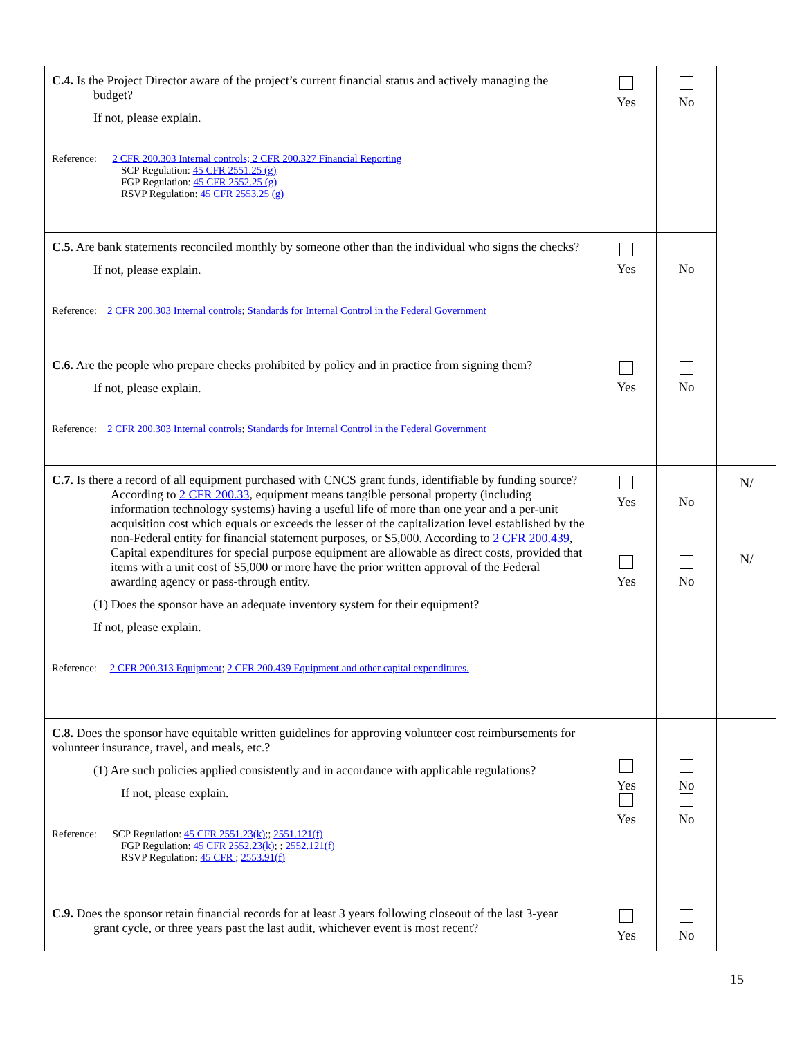| C.4. Is the Project Director aware of the project’s current financial status and actively managing the budget? If not, please explain. Reference: 2 CFR 200.303 Internal controls; 2 CFR 200.327 Financial Reporting SCP Regulation: 45 CFR 2551.25 (g) FGP Regulation: 45 CFR 2552.25 (g) RSVP Regulation: 45 CFR 2553.25 (g) | Yes | No | |
| C.5. Are bank statements reconciled monthly by someone other than the individual who signs the checks? If not, please explain. Reference: 2 CFR 200.303 Internal controls ; Standards for Internal Control in the Federal Government | Yes | No | |
| C.6. Are the people who prepare checks prohibited by policy and in practice from signing them? If not, please explain. Reference: 2 CFR 200.303 Internal controls ; Standards for Internal Control in the Federal Government | Yes | No | |
| C.7. Is there a record of all equipment purchased with CNCS grant funds, identifiable by funding source? According to 2 CFR 200.33 , equipment means tangible personal property (including information technology systems) having a useful life of more than one year and a per-unit acquisition cost which equals or exceeds the lesser of the capitalization level established by the non-Federal entity for financial statement purposes, or $5,000. According to 2 CFR 200.439 , Capital expenditures for special purpose equipment are allowable as direct costs, provided that items with a unit cost of $5,000 or more have the prior written approval of the Federal awarding agency or pass-through entity. (1) Does the sponsor have an adequate inventory system for their equipment? If not, please explain. Reference: 2 CFR 200.313 Equipment ; 2 CFR 200.439 Equipment and other capital expenditures. | Yes Yes | No No | N/ N/ |
| C.8. Does the sponsor have equitable written guidelines for approving volunteer cost reimbursements for volunteer insurance, travel, and meals, etc.? (1) Are such policies applied consistently and in accordance with applicable regulations? If not, please explain. Reference: SCP Regulation: 45 CFR 2551.23(k) ;; 2551.121(f) FGP Regulation: 45 CFR 2552.23(k) ; ; 2552.121(f) RSVP Regulation: 45 CFR ; 2553.91(f) | Yes Yes | No No | |
| C.9. Does the sponsor retain financial records for at least 3 years following closeout of the last 3-year grant cycle, or three years past the last audit, whichever event is most recent? | Yes | No | |
15